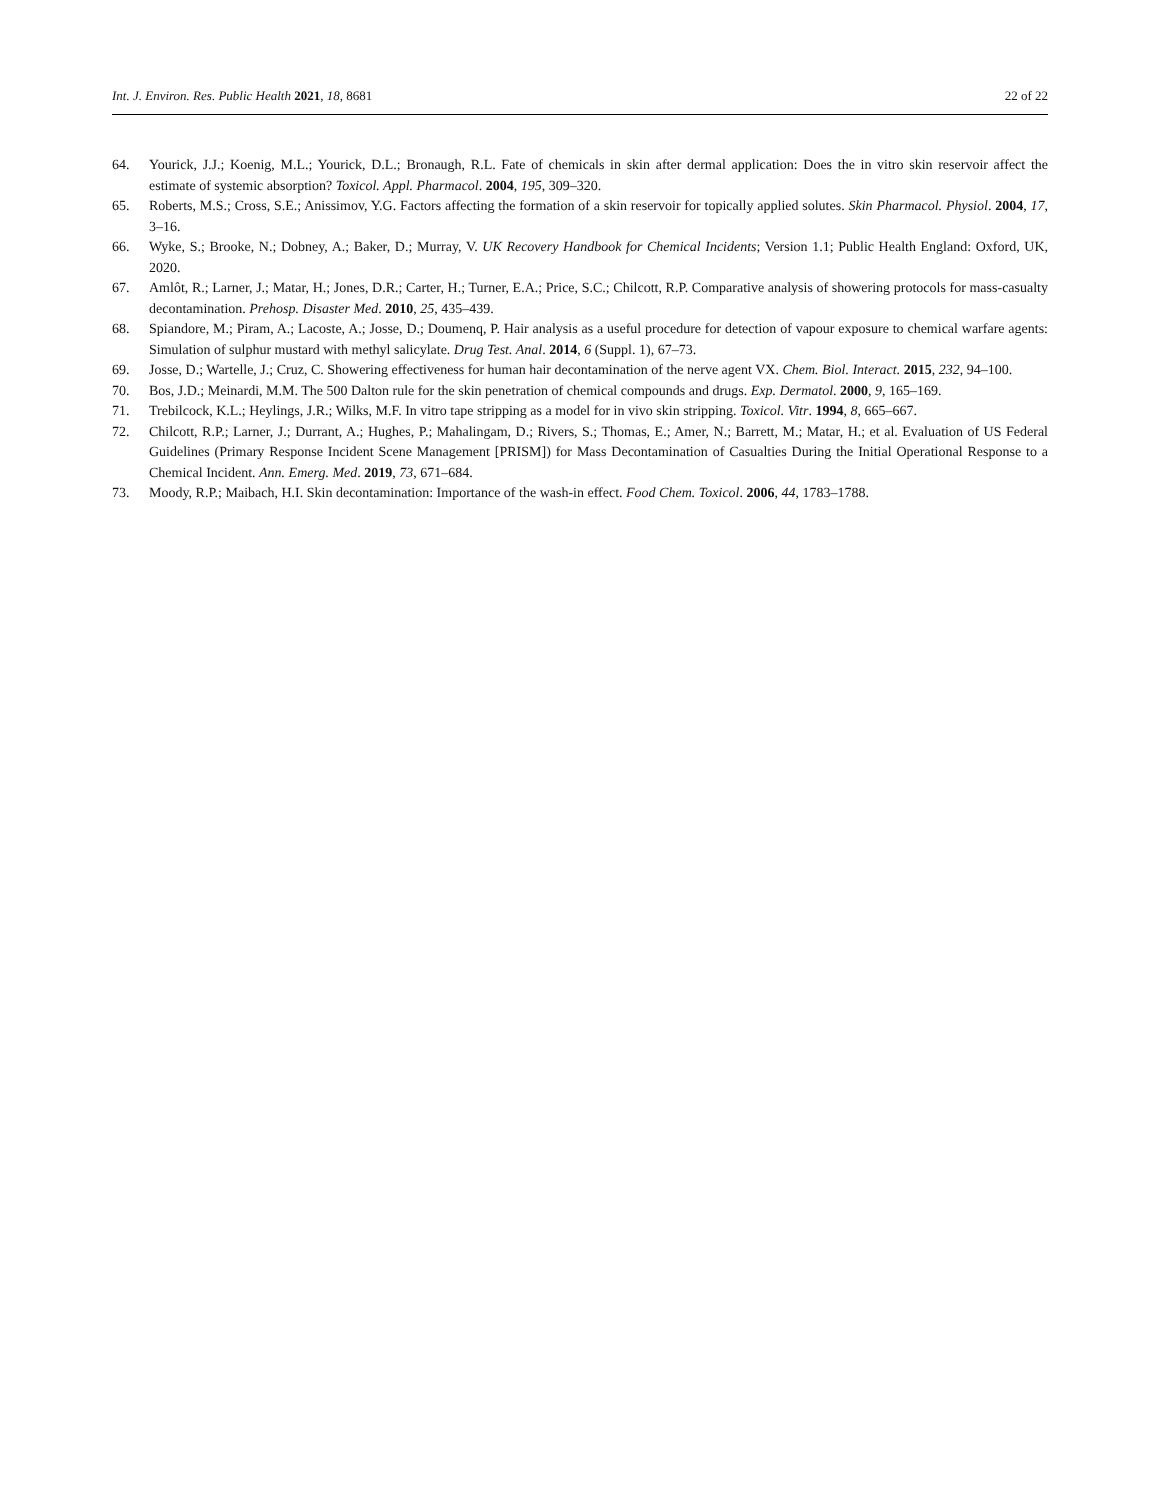Int. J. Environ. Res. Public Health 2021, 18, 8681 22 of 22
64. Yourick, J.J.; Koenig, M.L.; Yourick, D.L.; Bronaugh, R.L. Fate of chemicals in skin after dermal application: Does the in vitro skin reservoir affect the estimate of systemic absorption? Toxicol. Appl. Pharmacol. 2004, 195, 309–320.
65. Roberts, M.S.; Cross, S.E.; Anissimov, Y.G. Factors affecting the formation of a skin reservoir for topically applied solutes. Skin Pharmacol. Physiol. 2004, 17, 3–16.
66. Wyke, S.; Brooke, N.; Dobney, A.; Baker, D.; Murray, V. UK Recovery Handbook for Chemical Incidents; Version 1.1; Public Health England: Oxford, UK, 2020.
67. Amlôt, R.; Larner, J.; Matar, H.; Jones, D.R.; Carter, H.; Turner, E.A.; Price, S.C.; Chilcott, R.P. Comparative analysis of showering protocols for mass-casualty decontamination. Prehosp. Disaster Med. 2010, 25, 435–439.
68. Spiandore, M.; Piram, A.; Lacoste, A.; Josse, D.; Doumenq, P. Hair analysis as a useful procedure for detection of vapour exposure to chemical warfare agents: Simulation of sulphur mustard with methyl salicylate. Drug Test. Anal. 2014, 6 (Suppl. 1), 67–73.
69. Josse, D.; Wartelle, J.; Cruz, C. Showering effectiveness for human hair decontamination of the nerve agent VX. Chem. Biol. Interact. 2015, 232, 94–100.
70. Bos, J.D.; Meinardi, M.M. The 500 Dalton rule for the skin penetration of chemical compounds and drugs. Exp. Dermatol. 2000, 9, 165–169.
71. Trebilcock, K.L.; Heylings, J.R.; Wilks, M.F. In vitro tape stripping as a model for in vivo skin stripping. Toxicol. Vitr. 1994, 8, 665–667.
72. Chilcott, R.P.; Larner, J.; Durrant, A.; Hughes, P.; Mahalingam, D.; Rivers, S.; Thomas, E.; Amer, N.; Barrett, M.; Matar, H.; et al. Evaluation of US Federal Guidelines (Primary Response Incident Scene Management [PRISM]) for Mass Decontamination of Casualties During the Initial Operational Response to a Chemical Incident. Ann. Emerg. Med. 2019, 73, 671–684.
73. Moody, R.P.; Maibach, H.I. Skin decontamination: Importance of the wash-in effect. Food Chem. Toxicol. 2006, 44, 1783–1788.